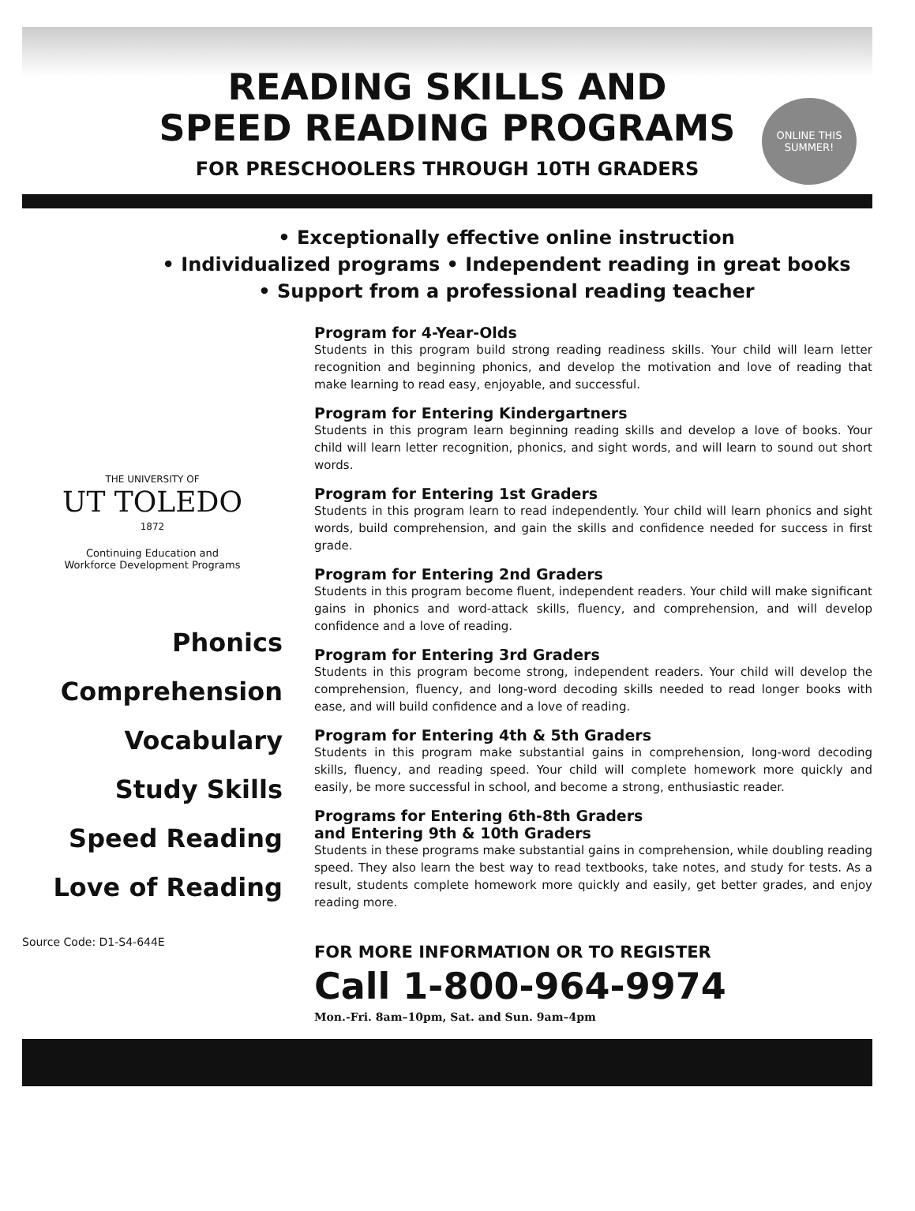READING SKILLS AND
SPEED READING PROGRAMS
FOR PRESCHOOLERS THROUGH 10TH GRADERS
ONLINE THIS SUMMER!
• Exceptionally effective online instruction
• Individualized programs • Independent reading in great books
• Support from a professional reading teacher
THE UNIVERSITY OF
UT TOLEDO
1872
Continuing Education and
Workforce Development Programs
Phonics
Comprehension
Vocabulary
Study Skills
Speed Reading
Love of Reading
Source Code: D1-S4-644E
Program for 4-Year-Olds
Students in this program build strong reading readiness skills. Your child will learn letter recognition and beginning phonics, and develop the motivation and love of reading that make learning to read easy, enjoyable, and successful.
Program for Entering Kindergartners
Students in this program learn beginning reading skills and develop a love of books. Your child will learn letter recognition, phonics, and sight words, and will learn to sound out short words.
Program for Entering 1st Graders
Students in this program learn to read independently. Your child will learn phonics and sight words, build comprehension, and gain the skills and confidence needed for success in first grade.
Program for Entering 2nd Graders
Students in this program become fluent, independent readers. Your child will make significant gains in phonics and word-attack skills, fluency, and comprehension, and will develop confidence and a love of reading.
Program for Entering 3rd Graders
Students in this program become strong, independent readers. Your child will develop the comprehension, fluency, and long-word decoding skills needed to read longer books with ease, and will build confidence and a love of reading.
Program for Entering 4th & 5th Graders
Students in this program make substantial gains in comprehension, long-word decoding skills, fluency, and reading speed. Your child will complete homework more quickly and easily, be more successful in school, and become a strong, enthusiastic reader.
Programs for Entering 6th-8th Graders
and Entering 9th & 10th Graders
Students in these programs make substantial gains in comprehension, while doubling reading speed. They also learn the best way to read textbooks, take notes, and study for tests. As a result, students complete homework more quickly and easily, get better grades, and enjoy reading more.
FOR MORE INFORMATION OR TO REGISTER
Call 1-800-964-9974
Mon.-Fri. 8am–10pm, Sat. and Sun. 9am–4pm